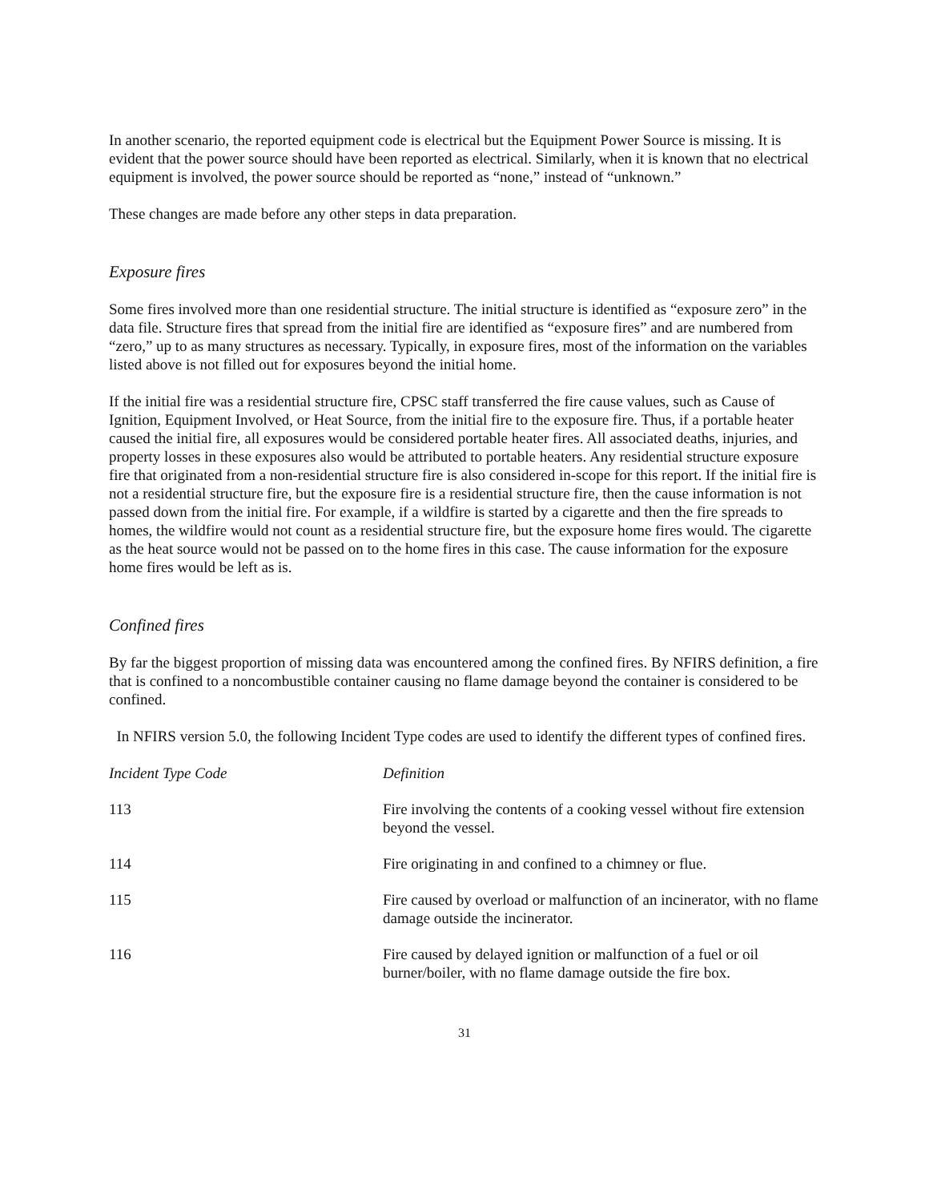In another scenario, the reported equipment code is electrical but the Equipment Power Source is missing. It is evident that the power source should have been reported as electrical. Similarly, when it is known that no electrical equipment is involved, the power source should be reported as “none,” instead of “unknown.”
These changes are made before any other steps in data preparation.
Exposure fires
Some fires involved more than one residential structure. The initial structure is identified as “exposure zero” in the data file. Structure fires that spread from the initial fire are identified as “exposure fires” and are numbered from “zero,” up to as many structures as necessary. Typically, in exposure fires, most of the information on the variables listed above is not filled out for exposures beyond the initial home.
If the initial fire was a residential structure fire, CPSC staff transferred the fire cause values, such as Cause of Ignition, Equipment Involved, or Heat Source, from the initial fire to the exposure fire. Thus, if a portable heater caused the initial fire, all exposures would be considered portable heater fires. All associated deaths, injuries, and property losses in these exposures also would be attributed to portable heaters. Any residential structure exposure fire that originated from a non-residential structure fire is also considered in-scope for this report. If the initial fire is not a residential structure fire, but the exposure fire is a residential structure fire, then the cause information is not passed down from the initial fire. For example, if a wildfire is started by a cigarette and then the fire spreads to homes, the wildfire would not count as a residential structure fire, but the exposure home fires would. The cigarette as the heat source would not be passed on to the home fires in this case. The cause information for the exposure home fires would be left as is.
Confined fires
By far the biggest proportion of missing data was encountered among the confined fires. By NFIRS definition, a fire that is confined to a noncombustible container causing no flame damage beyond the container is considered to be confined.
In NFIRS version 5.0, the following Incident Type codes are used to identify the different types of confined fires.
| Incident Type Code | Definition |
| --- | --- |
| 113 | Fire involving the contents of a cooking vessel without fire extension beyond the vessel. |
| 114 | Fire originating in and confined to a chimney or flue. |
| 115 | Fire caused by overload or malfunction of an incinerator, with no flame damage outside the incinerator. |
| 116 | Fire caused by delayed ignition or malfunction of a fuel or oil burner/boiler, with no flame damage outside the fire box. |
31